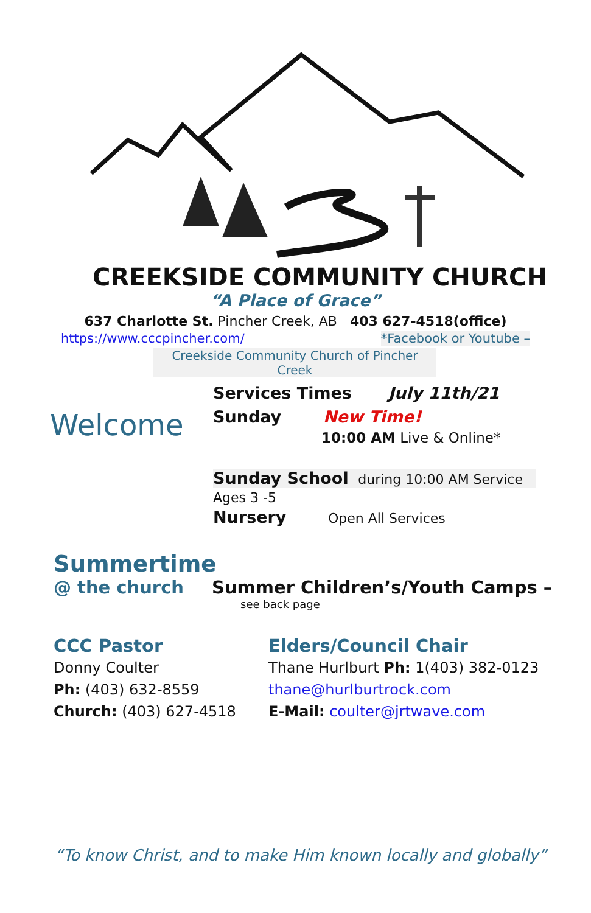CREEKSIDE COMMUNITY CHURCH
“A Place of Grace”
637 Charlotte St. Pincher Creek, AB 403 627-4518(office)
https://www.cccpincher.com/ *Facebook or Youtube –
Creekside Community Church of Pincher Creek
Welcome
Services Times July 11th/21
Sunday New Time!
10:00 AM Live & Online*
Sunday School during 10:00 AM Service
Ages 3 -5
Nursery Open All Services
Summertime
@ the church Summer Children’s/Youth Camps –
see back page
CCC Pastor
Donny Coulter
Ph: (403) 632-8559
Church: (403) 627-4518
Elders/Council Chair
Thane Hurlburt Ph: 1(403) 382-0123
thane@hurlburtrock.com
E-Mail: coulter@jrtwave.com
“To know Christ, and to make Him known locally and globally”